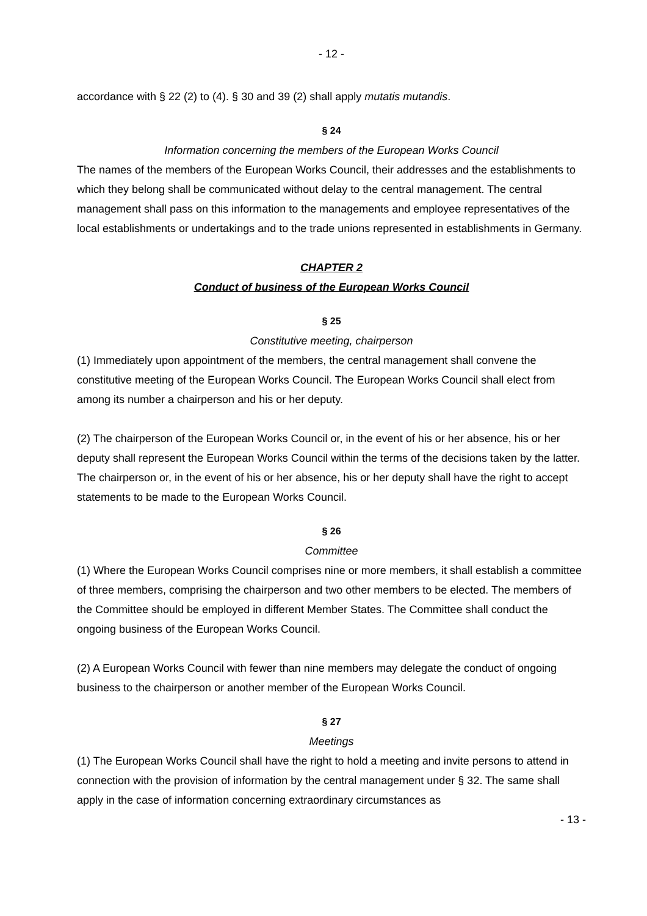- 12 -
accordance with § 22 (2) to (4). § 30 and 39 (2) shall apply mutatis mutandis.
§ 24
Information concerning the members of the European Works Council
The names of the members of the European Works Council, their addresses and the establishments to which they belong shall be communicated without delay to the central management. The central management shall pass on this information to the managements and employee representatives of the local establishments or undertakings and to the trade unions represented in establishments in Germany.
CHAPTER 2
Conduct of business of the European Works Council
§ 25
Constitutive meeting, chairperson
(1) Immediately upon appointment of the members, the central management shall convene the constitutive meeting of the European Works Council. The European Works Council shall elect from among its number a chairperson and his or her deputy.
(2) The chairperson of the European Works Council or, in the event of his or her absence, his or her deputy shall represent the European Works Council within the terms of the decisions taken by the latter. The chairperson or, in the event of his or her absence, his or her deputy shall have the right to accept statements to be made to the European Works Council.
§ 26
Committee
(1) Where the European Works Council comprises nine or more members, it shall establish a committee of three members, comprising the chairperson and two other members to be elected. The members of the Committee should be employed in different Member States. The Committee shall conduct the ongoing business of the European Works Council.
(2) A European Works Council with fewer than nine members may delegate the conduct of ongoing business to the chairperson or another member of the European Works Council.
§ 27
Meetings
(1) The European Works Council shall have the right to hold a meeting and invite persons to attend in connection with the provision of information by the central management under § 32. The same shall apply in the case of information concerning extraordinary circumstances as
- 13 -